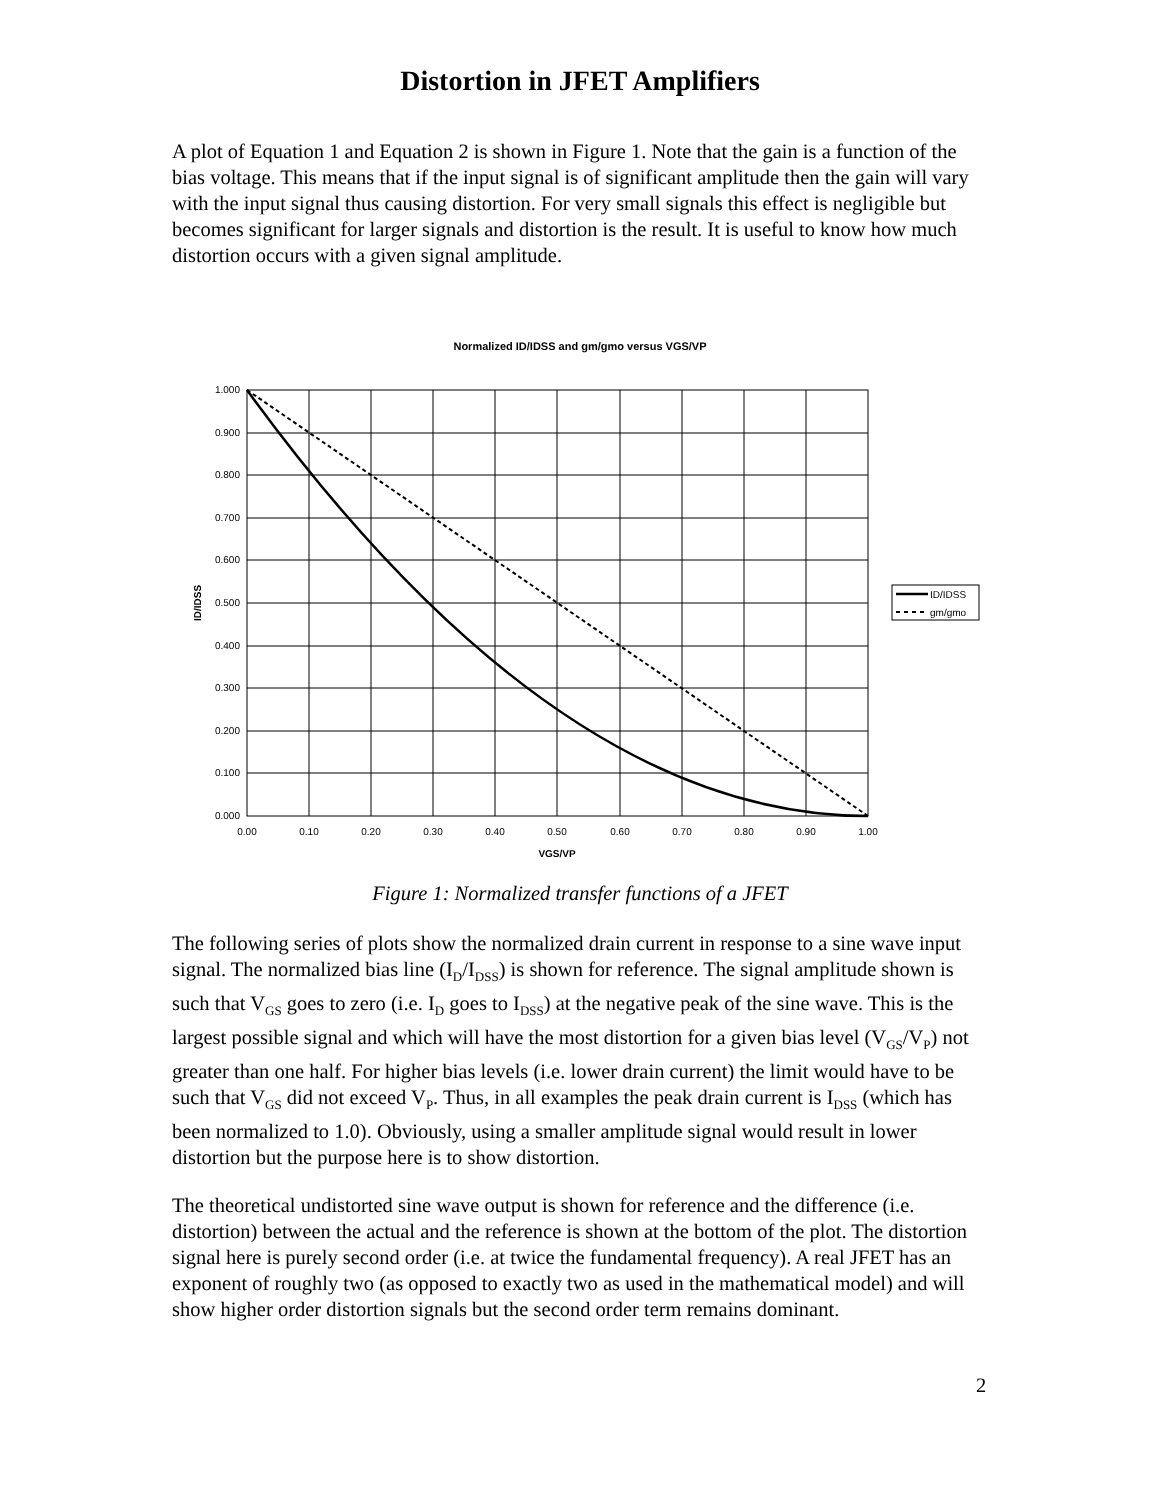Distortion in JFET Amplifiers
A plot of Equation 1 and Equation 2 is shown in Figure 1. Note that the gain is a function of the bias voltage. This means that if the input signal is of significant amplitude then the gain will vary with the input signal thus causing distortion. For very small signals this effect is negligible but becomes significant for larger signals and distortion is the result. It is useful to know how much distortion occurs with a given signal amplitude.
Normalized ID/IDSS and gm/gmo versus VGS/VP
1.000
0.900
0.800
0.700
0.600
0.500
0.400
0.300
0.200
0.100
0.000
0.00
0.10
0.20
0.30
0.40
0.50
0.60
0.70
0.80
0.90
1.00
VGS/VP
ID/IDSS
ID/IDSS
gm/gmo
Figure 1: Normalized transfer functions of a JFET
The following series of plots show the normalized drain current in response to a sine wave input signal. The normalized bias line (I<sub>D</sub>/I<sub>DSS</sub>) is shown for reference. The signal amplitude shown is such that V<sub>GS</sub> goes to zero (i.e. I<sub>D</sub> goes to I<sub>DSS</sub>) at the negative peak of the sine wave. This is the largest possible signal and which will have the most distortion for a given bias level (V<sub>GS</sub>/V<sub>P</sub>) not greater than one half. For higher bias levels (i.e. lower drain current) the limit would have to be such that V<sub>GS</sub> did not exceed V<sub>P</sub>. Thus, in all examples the peak drain current is I<sub>DSS</sub> (which has been normalized to 1.0). Obviously, using a smaller amplitude signal would result in lower distortion but the purpose here is to show distortion.
The theoretical undistorted sine wave output is shown for reference and the difference (i.e. distortion) between the actual and the reference is shown at the bottom of the plot. The distortion signal here is purely second order (i.e. at twice the fundamental frequency). A real JFET has an exponent of roughly two (as opposed to exactly two as used in the mathematical model) and will show higher order distortion signals but the second order term remains dominant.
2